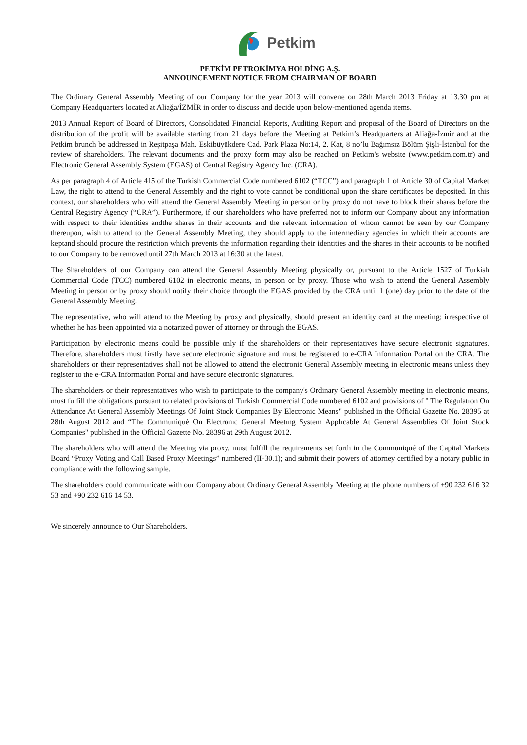Petkim
PETKİM PETROKİMYA HOLDİNG A.Ş.
ANNOUNCEMENT NOTICE FROM CHAIRMAN OF BOARD
The Ordinary General Assembly Meeting of our Company for the year 2013 will convene on 28th March 2013 Friday at 13.30 pm at Company Headquarters located at Aliağa/İZMİR in order to discuss and decide upon below-mentioned agenda items.
2013 Annual Report of Board of Directors, Consolidated Financial Reports, Auditing Report and proposal of the Board of Directors on the distribution of the profit will be available starting from 21 days before the Meeting at Petkim’s Headquarters at Aliağa-İzmir and at the Petkim brunch be addressed in Reşitpaşa Mah. Eskibüyükdere Cad. Park Plaza No:14, 2. Kat, 8 no’lu Bağımsız Bölüm Şişli-İstanbul for the review of shareholders. The relevant documents and the proxy form may also be reached on Petkim’s website (www.petkim.com.tr) and Electronic General Assembly System (EGAS) of Central Registry Agency Inc. (CRA).
As per paragraph 4 of Article 415 of the Turkish Commercial Code numbered 6102 (“TCC”) and paragraph 1 of Article 30 of Capital Market Law, the right to attend to the General Assembly and the right to vote cannot be conditional upon the share certificates be deposited. In this context, our shareholders who will attend the General Assembly Meeting in person or by proxy do not have to block their shares before the Central Registry Agency (“CRA”). Furthermore, if our shareholders who have preferred not to inform our Company about any information with respect to their identities andthe shares in their accounts and the relevant information of whom cannot be seen by our Company thereupon, wish to attend to the General Assembly Meeting, they should apply to the intermediary agencies in which their accounts are keptand should procure the restriction which prevents the information regarding their identities and the shares in their accounts to be notified to our Company to be removed until 27th March 2013 at 16:30 at the latest.
The Shareholders of our Company can attend the General Assembly Meeting physically or, pursuant to the Article 1527 of Turkish Commercial Code (TCC) numbered 6102 in electronic means, in person or by proxy. Those who wish to attend the General Assembly Meeting in person or by proxy should notify their choice through the EGAS provided by the CRA until 1 (one) day prior to the date of the General Assembly Meeting.
The representative, who will attend to the Meeting by proxy and physically, should present an identity card at the meeting; irrespective of whether he has been appointed via a notarized power of attorney or through the EGAS.
Participation by electronic means could be possible only if the shareholders or their representatives have secure electronic signatures. Therefore, shareholders must firstly have secure electronic signature and must be registered to e-CRA Information Portal on the CRA. The shareholders or their representatives shall not be allowed to attend the electronic General Assembly meeting in electronic means unless they register to the e-CRA Information Portal and have secure electronic signatures.
The shareholders or their representatives who wish to participate to the company's Ordinary General Assembly meeting in electronic means, must fulfill the obligations pursuant to related provisions of Turkish Commercial Code numbered 6102 and provisions of " The Regulatıon On Attendance At General Assembly Meetings Of Joint Stock Companies By Electronic Means" published in the Official Gazette No. 28395 at 28th August 2012 and “The Communiqué On Electronıc General Meetıng System Applıcable At General Assemblies Of Joint Stock Companies" published in the Official Gazette No. 28396 at 29th August 2012.
The shareholders who will attend the Meeting via proxy, must fulfill the requirements set forth in the Communiqué of the Capital Markets Board “Proxy Voting and Call Based Proxy Meetings” numbered (II-30.1); and submit their powers of attorney certified by a notary public in compliance with the following sample.
The shareholders could communicate with our Company about Ordinary General Assembly Meeting at the phone numbers of +90 232 616 32 53 and +90 232 616 14 53.
We sincerely announce to Our Shareholders.